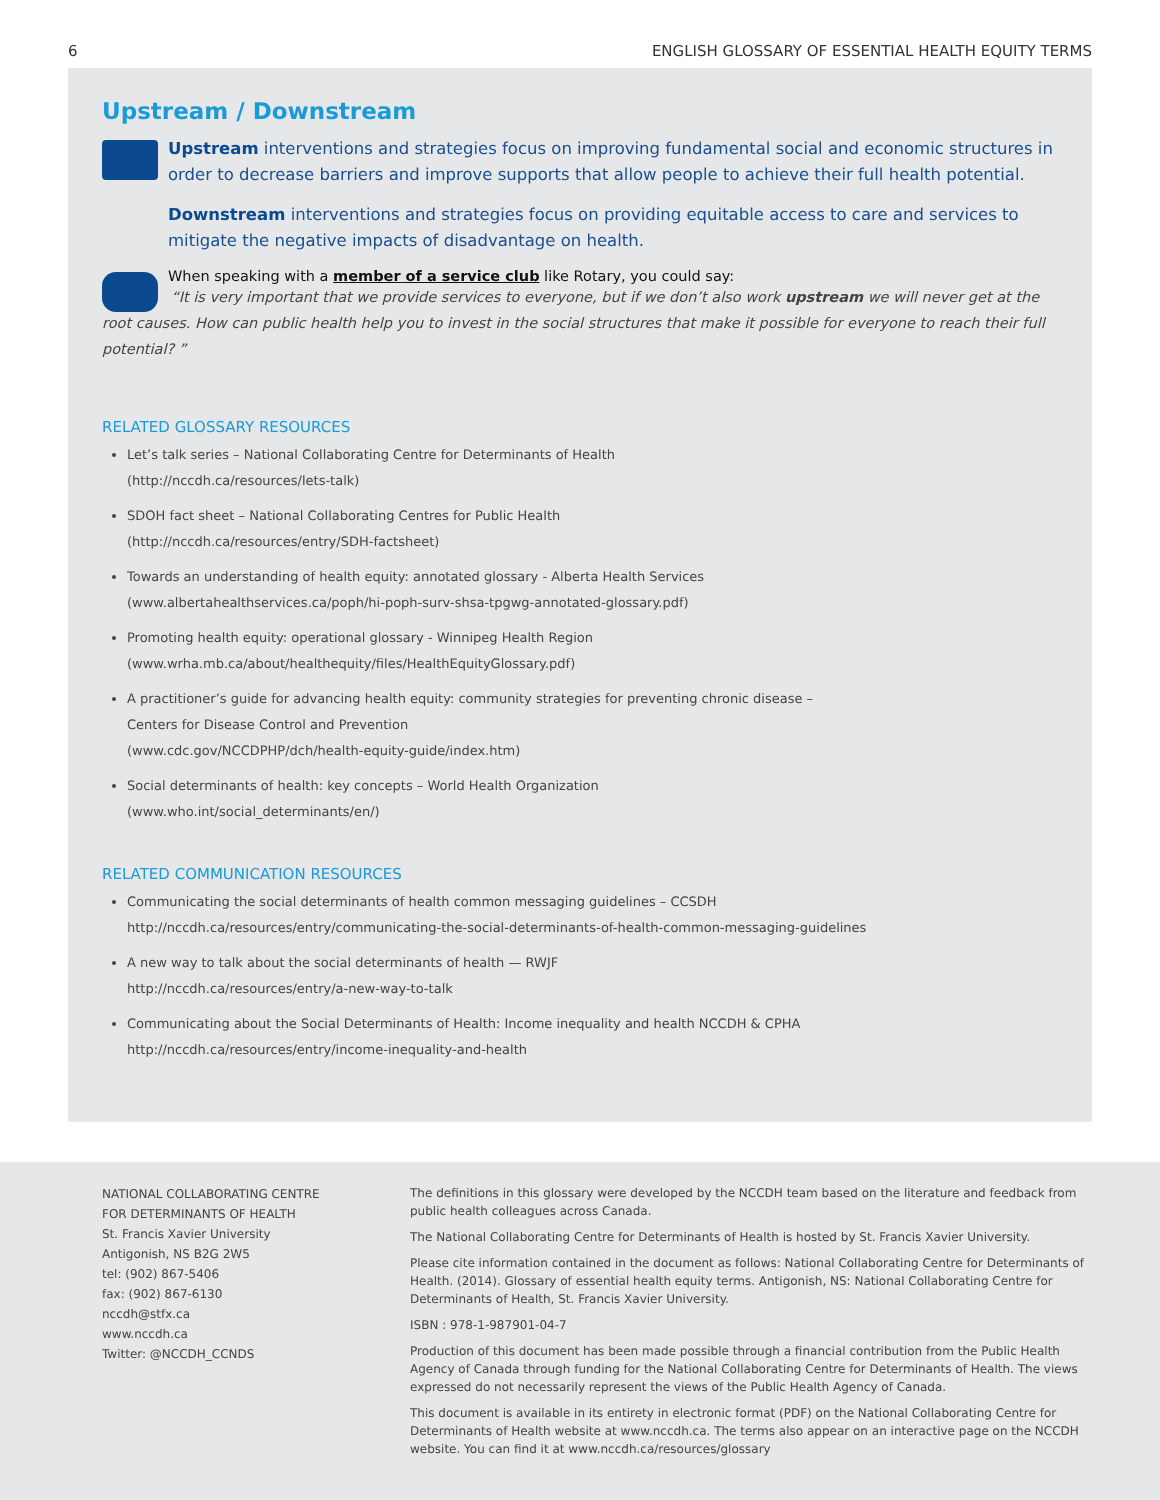6 ENGLISH GLOSSARY OF ESSENTIAL HEALTH EQUITY TERMS
Upstream / Downstream
Upstream interventions and strategies focus on improving fundamental social and economic structures in order to decrease barriers and improve supports that allow people to achieve their full health potential.
Downstream interventions and strategies focus on providing equitable access to care and services to mitigate the negative impacts of disadvantage on health.
When speaking with a member of a service club like Rotary, you could say:
“It is very important that we provide services to everyone, but if we don’t also work upstream we will never get at the root causes. How can public health help you to invest in the social structures that make it possible for everyone to reach their full potential? ”
RELATED GLOSSARY RESOURCES
Let’s talk series – National Collaborating Centre for Determinants of Health
(http://nccdh.ca/resources/lets-talk)
SDOH fact sheet – National Collaborating Centres for Public Health
(http://nccdh.ca/resources/entry/SDH-factsheet)
Towards an understanding of health equity: annotated glossary - Alberta Health Services
(www.albertahealthservices.ca/poph/hi-poph-surv-shsa-tpgwg-annotated-glossary.pdf)
Promoting health equity: operational glossary - Winnipeg Health Region
(www.wrha.mb.ca/about/healthequity/files/HealthEquityGlossary.pdf)
A practitioner’s guide for advancing health equity: community strategies for preventing chronic disease –
Centers for Disease Control and Prevention
(www.cdc.gov/NCCDPHP/dch/health-equity-guide/index.htm)
Social determinants of health: key concepts – World Health Organization
(www.who.int/social_determinants/en/)
RELATED COMMUNICATION RESOURCES
Communicating the social determinants of health common messaging guidelines – CCSDH
http://nccdh.ca/resources/entry/communicating-the-social-determinants-of-health-common-messaging-guidelines
A new way to talk about the social determinants of health — RWJF
http://nccdh.ca/resources/entry/a-new-way-to-talk
Communicating about the Social Determinants of Health: Income inequality and health NCCDH & CPHA
http://nccdh.ca/resources/entry/income-inequality-and-health
NATIONAL COLLABORATING CENTRE
FOR DETERMINANTS OF HEALTH
St. Francis Xavier University
Antigonish, NS B2G 2W5
tel: (902) 867-5406
fax: (902) 867-6130
nccdh@stfx.ca
www.nccdh.ca
Twitter: @NCCDH_CCNDS
The definitions in this glossary were developed by the NCCDH team based on the literature and feedback from public health colleagues across Canada.
The National Collaborating Centre for Determinants of Health is hosted by St. Francis Xavier University.
Please cite information contained in the document as follows: National Collaborating Centre for Determinants of Health. (2014). Glossary of essential health equity terms. Antigonish, NS: National Collaborating Centre for Determinants of Health, St. Francis Xavier University.
ISBN : 978-1-987901-04-7
Production of this document has been made possible through a financial contribution from the Public Health Agency of Canada through funding for the National Collaborating Centre for Determinants of Health. The views expressed do not necessarily represent the views of the Public Health Agency of Canada.
This document is available in its entirety in electronic format (PDF) on the National Collaborating Centre for Determinants of Health website at www.nccdh.ca. The terms also appear on an interactive page on the NCCDH website. You can find it at www.nccdh.ca/resources/glossary